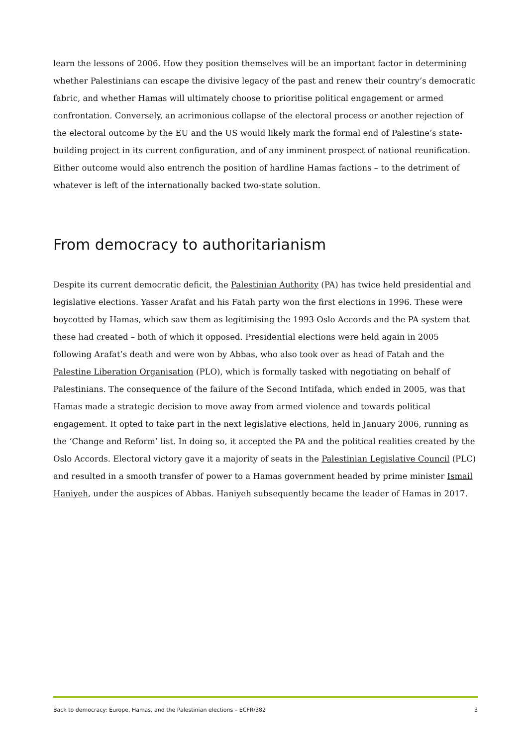learn the lessons of 2006. How they position themselves will be an important factor in determining whether Palestinians can escape the divisive legacy of the past and renew their country’s democratic fabric, and whether Hamas will ultimately choose to prioritise political engagement or armed confrontation. Conversely, an acrimonious collapse of the electoral process or another rejection of the electoral outcome by the EU and the US would likely mark the formal end of Palestine’s state-building project in its current configuration, and of any imminent prospect of national reunification. Either outcome would also entrench the position of hardline Hamas factions – to the detriment of whatever is left of the internationally backed two-state solution.
From democracy to authoritarianism
Despite its current democratic deficit, the Palestinian Authority (PA) has twice held presidential and legislative elections. Yasser Arafat and his Fatah party won the first elections in 1996. These were boycotted by Hamas, which saw them as legitimising the 1993 Oslo Accords and the PA system that these had created – both of which it opposed. Presidential elections were held again in 2005 following Arafat’s death and were won by Abbas, who also took over as head of Fatah and the Palestine Liberation Organisation (PLO), which is formally tasked with negotiating on behalf of Palestinians. The consequence of the failure of the Second Intifada, which ended in 2005, was that Hamas made a strategic decision to move away from armed violence and towards political engagement. It opted to take part in the next legislative elections, held in January 2006, running as the ‘Change and Reform’ list. In doing so, it accepted the PA and the political realities created by the Oslo Accords. Electoral victory gave it a majority of seats in the Palestinian Legislative Council (PLC) and resulted in a smooth transfer of power to a Hamas government headed by prime minister Ismail Haniyeh, under the auspices of Abbas. Haniyeh subsequently became the leader of Hamas in 2017.
Back to democracy: Europe, Hamas, and the Palestinian elections – ECFR/382 3